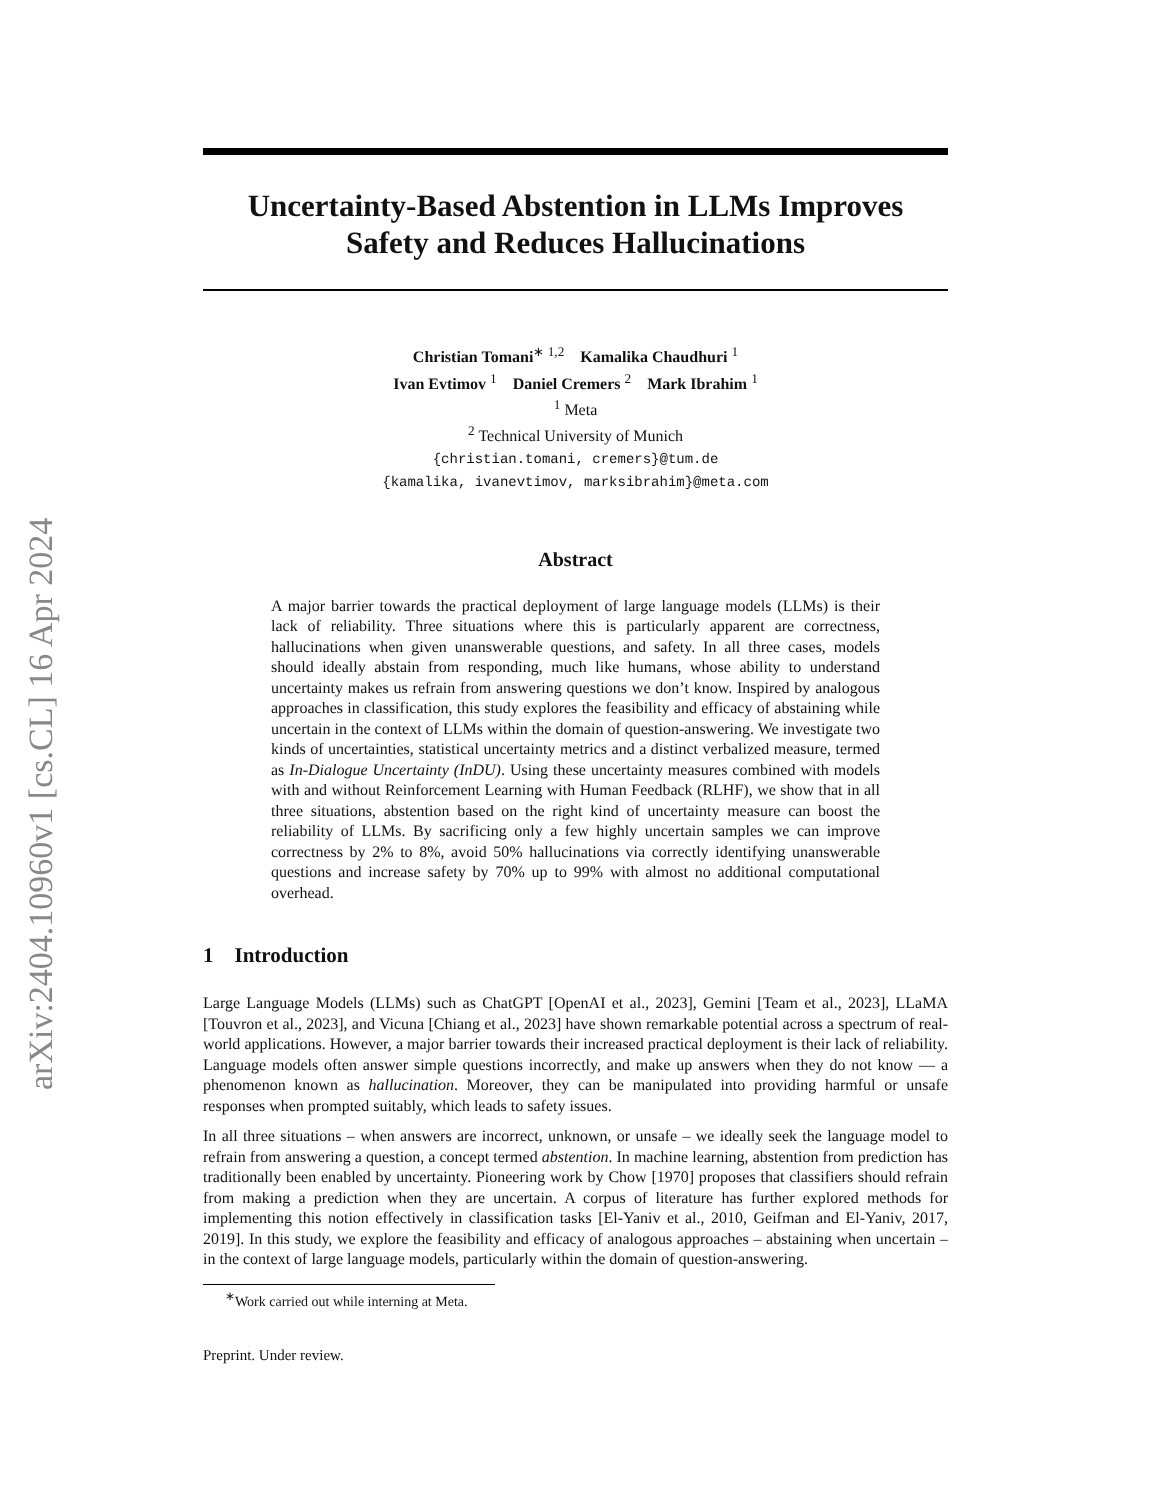arXiv:2404.10960v1 [cs.CL] 16 Apr 2024
Uncertainty-Based Abstention in LLMs Improves Safety and Reduces Hallucinations
Christian Tomani<sup>∗ 1,2</sup> Kamalika Chaudhuri <sup>1</sup>
Ivan Evtimov <sup>1</sup> Daniel Cremers <sup>2</sup> Mark Ibrahim <sup>1</sup>
<sup>1</sup> Meta
<sup>2</sup> Technical University of Munich
{christian.tomani, cremers}@tum.de
{kamalika, ivanevtimov, marksibrahim}@meta.com
Abstract
A major barrier towards the practical deployment of large language models (LLMs) is their lack of reliability. Three situations where this is particularly apparent are correctness, hallucinations when given unanswerable questions, and safety. In all three cases, models should ideally abstain from responding, much like humans, whose ability to understand uncertainty makes us refrain from answering questions we don’t know. Inspired by analogous approaches in classification, this study explores the feasibility and efficacy of abstaining while uncertain in the context of LLMs within the domain of question-answering. We investigate two kinds of uncertainties, statistical uncertainty metrics and a distinct verbalized measure, termed as In-Dialogue Uncertainty (InDU). Using these uncertainty measures combined with models with and without Reinforcement Learning with Human Feedback (RLHF), we show that in all three situations, abstention based on the right kind of uncertainty measure can boost the reliability of LLMs. By sacrificing only a few highly uncertain samples we can improve correctness by 2% to 8%, avoid 50% hallucinations via correctly identifying unanswerable questions and increase safety by 70% up to 99% with almost no additional computational overhead.
1 Introduction
Large Language Models (LLMs) such as ChatGPT [OpenAI et al., 2023], Gemini [Team et al., 2023], LLaMA [Touvron et al., 2023], and Vicuna [Chiang et al., 2023] have shown remarkable potential across a spectrum of real-world applications. However, a major barrier towards their increased practical deployment is their lack of reliability. Language models often answer simple questions incorrectly, and make up answers when they do not know — a phenomenon known as hallucination. Moreover, they can be manipulated into providing harmful or unsafe responses when prompted suitably, which leads to safety issues.
In all three situations – when answers are incorrect, unknown, or unsafe – we ideally seek the language model to refrain from answering a question, a concept termed abstention. In machine learning, abstention from prediction has traditionally been enabled by uncertainty. Pioneering work by Chow [1970] proposes that classifiers should refrain from making a prediction when they are uncertain. A corpus of literature has further explored methods for implementing this notion effectively in classification tasks [El-Yaniv et al., 2010, Geifman and El-Yaniv, 2017, 2019]. In this study, we explore the feasibility and efficacy of analogous approaches – abstaining when uncertain – in the context of large language models, particularly within the domain of question-answering.
<sup>∗</sup>Work carried out while interning at Meta.
Preprint. Under review.